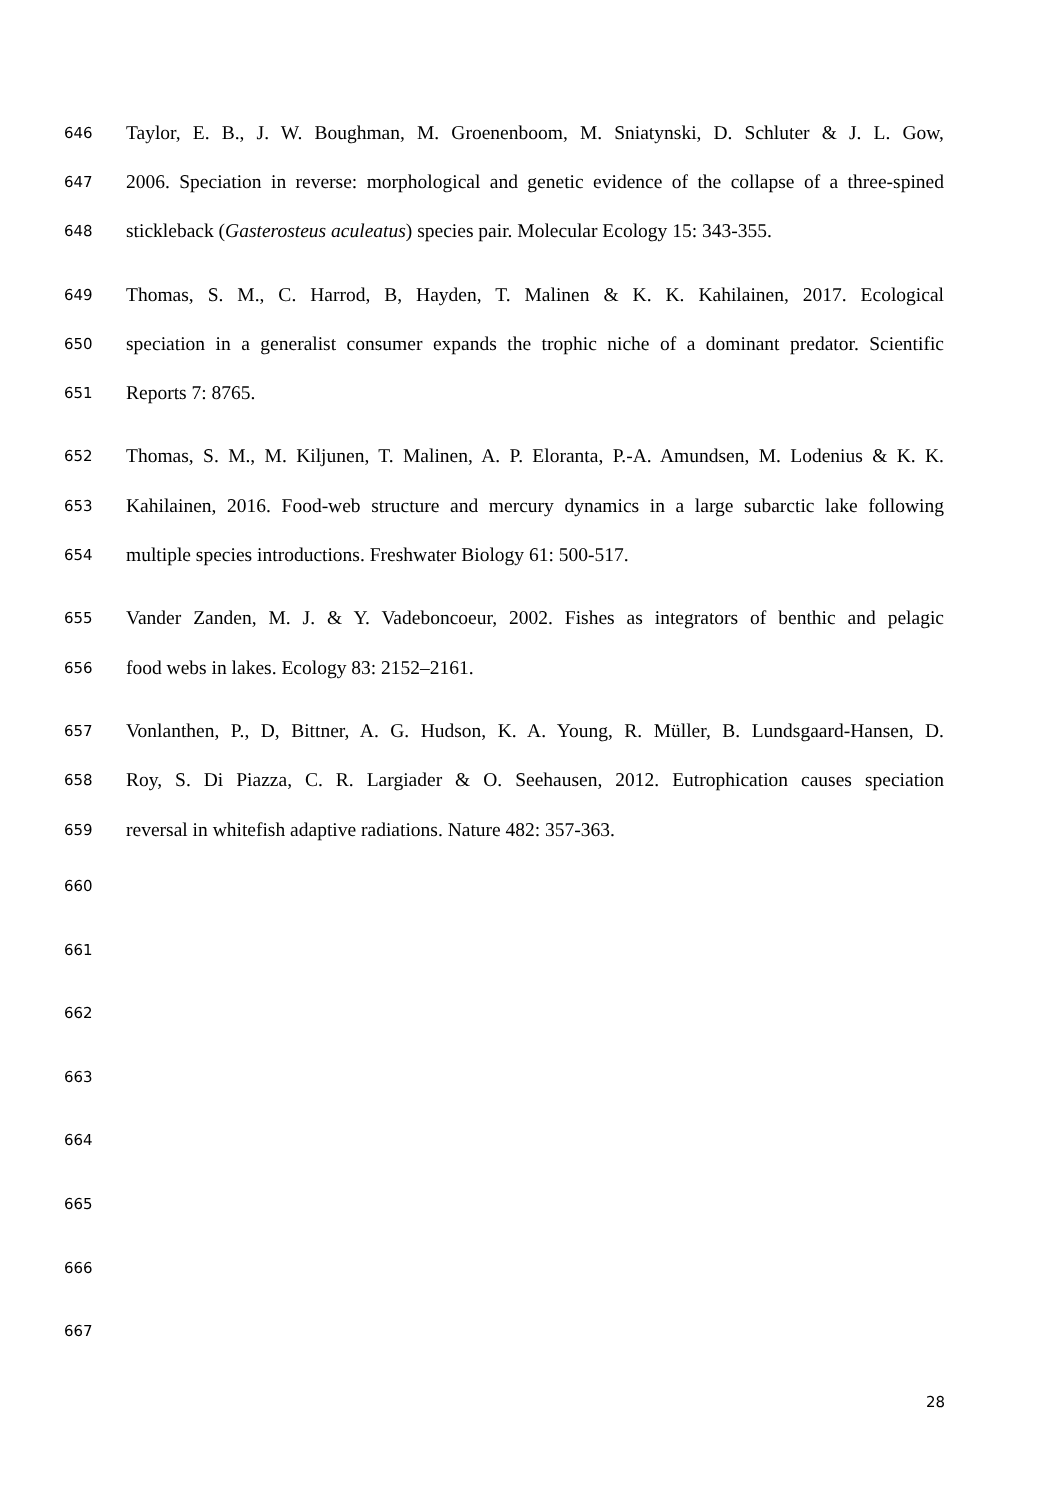646 Taylor, E. B., J. W. Boughman, M. Groenenboom, M. Sniatynski, D. Schluter & J. L. Gow,
647 2006. Speciation in reverse: morphological and genetic evidence of the collapse of a three-spined
648 stickleback (Gasterosteus aculeatus) species pair. Molecular Ecology 15: 343-355.
649 Thomas, S. M., C. Harrod, B, Hayden, T. Malinen & K. K. Kahilainen, 2017. Ecological
650 speciation in a generalist consumer expands the trophic niche of a dominant predator. Scientific
651 Reports 7: 8765.
652 Thomas, S. M., M. Kiljunen, T. Malinen, A. P. Eloranta, P.-A. Amundsen, M. Lodenius & K. K.
653 Kahilainen, 2016. Food-web structure and mercury dynamics in a large subarctic lake following
654 multiple species introductions. Freshwater Biology 61: 500-517.
655 Vander Zanden, M. J. & Y. Vadeboncoeur, 2002. Fishes as integrators of benthic and pelagic
656 food webs in lakes. Ecology 83: 2152–2161.
657 Vonlanthen, P., D, Bittner, A. G. Hudson, K. A. Young, R. Müller, B. Lundsgaard-Hansen, D.
658 Roy, S. Di Piazza, C. R. Largiader & O. Seehausen, 2012. Eutrophication causes speciation
659 reversal in whitefish adaptive radiations. Nature 482: 357-363.
660
661
662
663
664
665
666
667
28